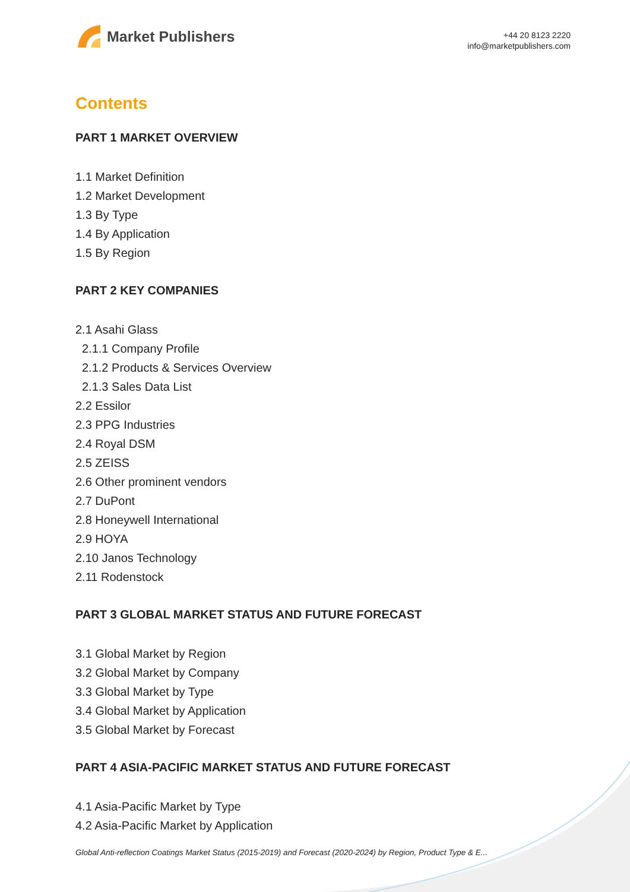Market Publishers
+44 20 8123 2220
info@marketpublishers.com
Contents
PART 1 MARKET OVERVIEW
1.1 Market Definition
1.2 Market Development
1.3 By Type
1.4 By Application
1.5 By Region
PART 2 KEY COMPANIES
2.1 Asahi Glass
2.1.1 Company Profile
2.1.2 Products & Services Overview
2.1.3 Sales Data List
2.2 Essilor
2.3 PPG Industries
2.4 Royal DSM
2.5 ZEISS
2.6 Other prominent vendors
2.7 DuPont
2.8 Honeywell International
2.9 HOYA
2.10 Janos Technology
2.11 Rodenstock
PART 3 GLOBAL MARKET STATUS AND FUTURE FORECAST
3.1 Global Market by Region
3.2 Global Market by Company
3.3 Global Market by Type
3.4 Global Market by Application
3.5 Global Market by Forecast
PART 4 ASIA-PACIFIC MARKET STATUS AND FUTURE FORECAST
4.1 Asia-Pacific Market by Type
4.2 Asia-Pacific Market by Application
Global Anti-reflection Coatings Market Status (2015-2019) and Forecast (2020-2024) by Region, Product Type & E...